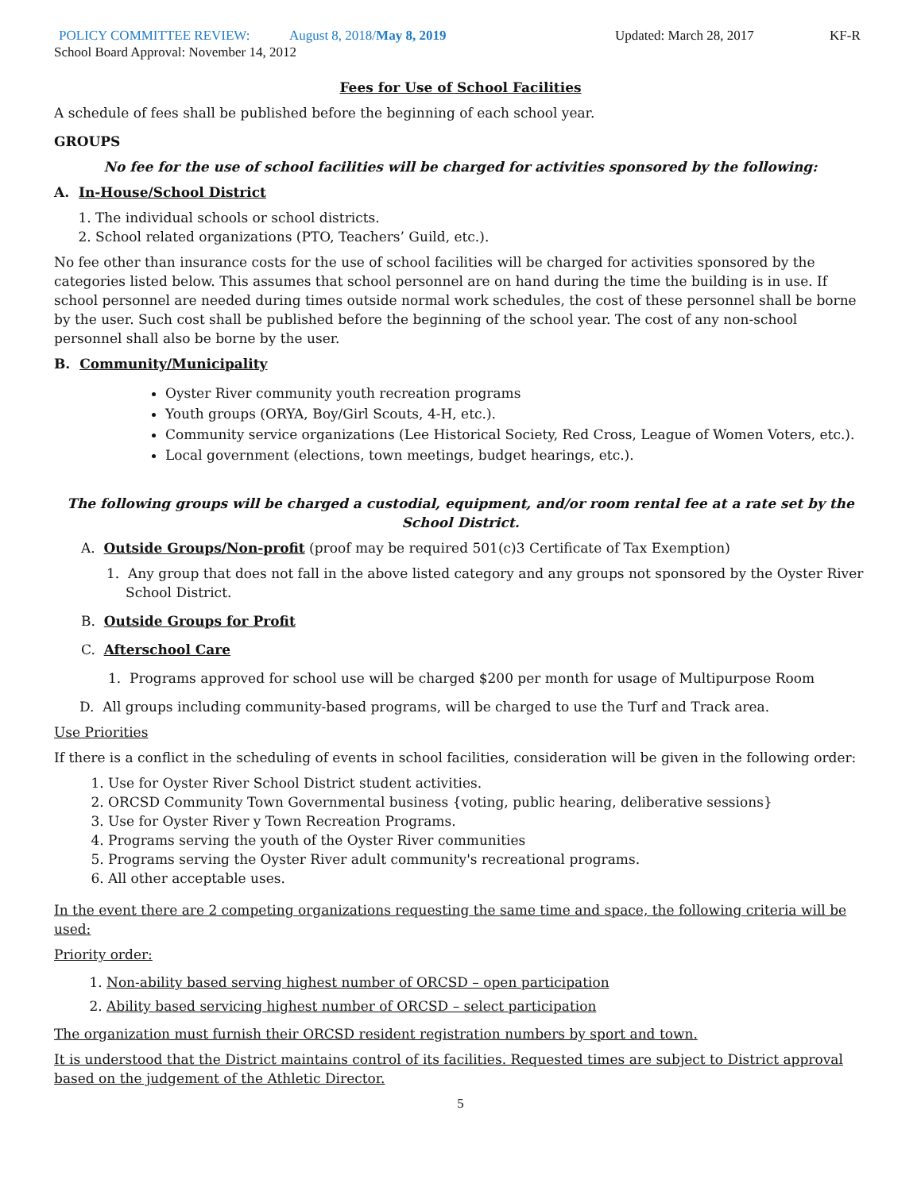POLICY COMMITTEE REVIEW: August 8, 2018/May 8, 2019 Updated: March 28, 2017 KF-R
School Board Approval: November 14, 2012
Fees for Use of School Facilities
A schedule of fees shall be published before the beginning of each school year.
GROUPS
No fee for the use of school facilities will be charged for activities sponsored by the following:
A. In-House/School District
1. The individual schools or school districts.
2. School related organizations (PTO, Teachers’ Guild, etc.).
No fee other than insurance costs for the use of school facilities will be charged for activities sponsored by the categories listed below. This assumes that school personnel are on hand during the time the building is in use. If school personnel are needed during times outside normal work schedules, the cost of these personnel shall be borne by the user. Such cost shall be published before the beginning of the school year. The cost of any non-school personnel shall also be borne by the user.
B. Community/Municipality
Oyster River community youth recreation programs
Youth groups (ORYA, Boy/Girl Scouts, 4-H, etc.).
Community service organizations (Lee Historical Society, Red Cross, League of Women Voters, etc.).
Local government (elections, town meetings, budget hearings, etc.).
The following groups will be charged a custodial, equipment, and/or room rental fee at a rate set by the School District.
A. Outside Groups/Non-profit (proof may be required 501(c)3 Certificate of Tax Exemption)
1. Any group that does not fall in the above listed category and any groups not sponsored by the Oyster River School District.
B. Outside Groups for Profit
C. Afterschool Care
1. Programs approved for school use will be charged $200 per month for usage of Multipurpose Room
D. All groups including community-based programs, will be charged to use the Turf and Track area.
Use Priorities
If there is a conflict in the scheduling of events in school facilities, consideration will be given in the following order:
1. Use for Oyster River School District student activities.
2. ORCSD Community Town Governmental business {voting, public hearing, deliberative sessions}
3. Use for Oyster River y Town Recreation Programs.
4. Programs serving the youth of the Oyster River communities
5. Programs serving the Oyster River adult community's recreational programs.
6. All other acceptable uses.
In the event there are 2 competing organizations requesting the same time and space, the following criteria will be used:
Priority order:
1. Non-ability based serving highest number of ORCSD – open participation
2. Ability based servicing highest number of ORCSD – select participation
The organization must furnish their ORCSD resident registration numbers by sport and town.
It is understood that the District maintains control of its facilities. Requested times are subject to District approval based on the judgement of the Athletic Director.
5